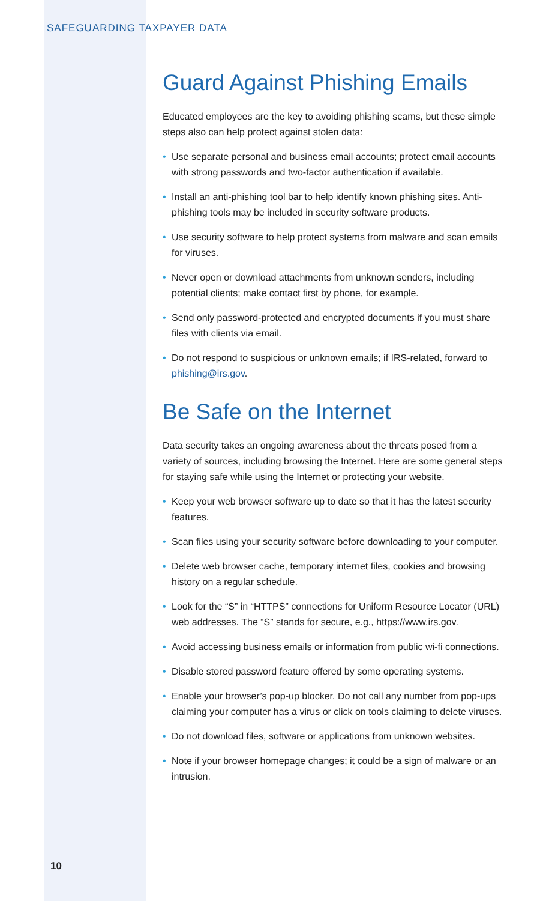SAFEGUARDING TAXPAYER DATA
Guard Against Phishing Emails
Educated employees are the key to avoiding phishing scams, but these simple steps also can help protect against stolen data:
• Use separate personal and business email accounts; protect email accounts with strong passwords and two-factor authentication if available.
• Install an anti-phishing tool bar to help identify known phishing sites. Anti-phishing tools may be included in security software products.
• Use security software to help protect systems from malware and scan emails for viruses.
• Never open or download attachments from unknown senders, including potential clients; make contact first by phone, for example.
• Send only password-protected and encrypted documents if you must share files with clients via email.
• Do not respond to suspicious or unknown emails; if IRS-related, forward to phishing@irs.gov.
Be Safe on the Internet
Data security takes an ongoing awareness about the threats posed from a variety of sources, including browsing the Internet. Here are some general steps for staying safe while using the Internet or protecting your website.
• Keep your web browser software up to date so that it has the latest security features.
• Scan files using your security software before downloading to your computer.
• Delete web browser cache, temporary internet files, cookies and browsing history on a regular schedule.
• Look for the “S” in “HTTPS” connections for Uniform Resource Locator (URL) web addresses. The “S” stands for secure, e.g., https://www.irs.gov.
• Avoid accessing business emails or information from public wi-fi connections.
• Disable stored password feature offered by some operating systems.
• Enable your browser’s pop-up blocker. Do not call any number from pop-ups claiming your computer has a virus or click on tools claiming to delete viruses.
• Do not download files, software or applications from unknown websites.
• Note if your browser homepage changes; it could be a sign of malware or an intrusion.
10